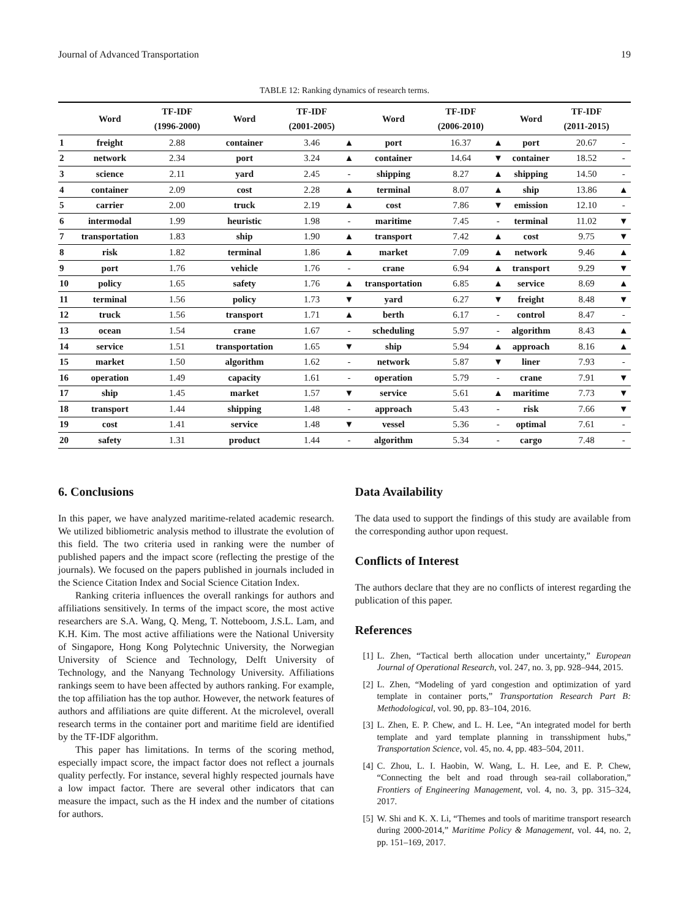Journal of Advanced Transportation 19
TABLE 12: Ranking dynamics of research terms.
| | Word | TF-IDF (1996-2000) | Word | TF-IDF (2001-2005) | | Word | TF-IDF (2006-2010) | | Word | TF-IDF (2011-2015) | |
| --- | --- | --- | --- | --- | --- | --- | --- | --- | --- | --- | --- |
| 1 | freight | 2.88 | container | 3.46 | ▲ | port | 16.37 | ▲ | port | 20.67 | - |
| 2 | network | 2.34 | port | 3.24 | ▲ | container | 14.64 | ▼ | container | 18.52 | - |
| 3 | science | 2.11 | yard | 2.45 | - | shipping | 8.27 | ▲ | shipping | 14.50 | - |
| 4 | container | 2.09 | cost | 2.28 | ▲ | terminal | 8.07 | ▲ | ship | 13.86 | ▲ |
| 5 | carrier | 2.00 | truck | 2.19 | ▲ | cost | 7.86 | ▼ | emission | 12.10 | - |
| 6 | intermodal | 1.99 | heuristic | 1.98 | - | maritime | 7.45 | - | terminal | 11.02 | ▼ |
| 7 | transportation | 1.83 | ship | 1.90 | ▲ | transport | 7.42 | ▲ | cost | 9.75 | ▼ |
| 8 | risk | 1.82 | terminal | 1.86 | ▲ | market | 7.09 | ▲ | network | 9.46 | ▲ |
| 9 | port | 1.76 | vehicle | 1.76 | - | crane | 6.94 | ▲ | transport | 9.29 | ▼ |
| 10 | policy | 1.65 | safety | 1.76 | ▲ | transportation | 6.85 | ▲ | service | 8.69 | ▲ |
| 11 | terminal | 1.56 | policy | 1.73 | ▼ | yard | 6.27 | ▼ | freight | 8.48 | ▼ |
| 12 | truck | 1.56 | transport | 1.71 | ▲ | berth | 6.17 | - | control | 8.47 | - |
| 13 | ocean | 1.54 | crane | 1.67 | - | scheduling | 5.97 | - | algorithm | 8.43 | ▲ |
| 14 | service | 1.51 | transportation | 1.65 | ▼ | ship | 5.94 | ▲ | approach | 8.16 | ▲ |
| 15 | market | 1.50 | algorithm | 1.62 | - | network | 5.87 | ▼ | liner | 7.93 | - |
| 16 | operation | 1.49 | capacity | 1.61 | - | operation | 5.79 | - | crane | 7.91 | ▼ |
| 17 | ship | 1.45 | market | 1.57 | ▼ | service | 5.61 | ▲ | maritime | 7.73 | ▼ |
| 18 | transport | 1.44 | shipping | 1.48 | - | approach | 5.43 | - | risk | 7.66 | ▼ |
| 19 | cost | 1.41 | service | 1.48 | ▼ | vessel | 5.36 | - | optimal | 7.61 | - |
| 20 | safety | 1.31 | product | 1.44 | - | algorithm | 5.34 | - | cargo | 7.48 | - |
6. Conclusions
In this paper, we have analyzed maritime-related academic research. We utilized bibliometric analysis method to illustrate the evolution of this field. The two criteria used in ranking were the number of published papers and the impact score (reflecting the prestige of the journals). We focused on the papers published in journals included in the Science Citation Index and Social Science Citation Index.
Ranking criteria influences the overall rankings for authors and affiliations sensitively. In terms of the impact score, the most active researchers are S.A. Wang, Q. Meng, T. Notteboom, J.S.L. Lam, and K.H. Kim. The most active affiliations were the National University of Singapore, Hong Kong Polytechnic University, the Norwegian University of Science and Technology, Delft University of Technology, and the Nanyang Technology University. Affiliations rankings seem to have been affected by authors ranking. For example, the top affiliation has the top author. However, the network features of authors and affiliations are quite different. At the microlevel, overall research terms in the container port and maritime field are identified by the TF-IDF algorithm.
This paper has limitations. In terms of the scoring method, especially impact score, the impact factor does not reflect a journals quality perfectly. For instance, several highly respected journals have a low impact factor. There are several other indicators that can measure the impact, such as the H index and the number of citations for authors.
Data Availability
The data used to support the findings of this study are available from the corresponding author upon request.
Conflicts of Interest
The authors declare that they are no conflicts of interest regarding the publication of this paper.
References
[1] L. Zhen, “Tactical berth allocation under uncertainty,” European Journal of Operational Research, vol. 247, no. 3, pp. 928–944, 2015.
[2] L. Zhen, “Modeling of yard congestion and optimization of yard template in container ports,” Transportation Research Part B: Methodological, vol. 90, pp. 83–104, 2016.
[3] L. Zhen, E. P. Chew, and L. H. Lee, “An integrated model for berth template and yard template planning in transshipment hubs,” Transportation Science, vol. 45, no. 4, pp. 483–504, 2011.
[4] C. Zhou, L. I. Haobin, W. Wang, L. H. Lee, and E. P. Chew, “Connecting the belt and road through sea-rail collaboration,” Frontiers of Engineering Management, vol. 4, no. 3, pp. 315–324, 2017.
[5] W. Shi and K. X. Li, “Themes and tools of maritime transport research during 2000-2014,” Maritime Policy & Management, vol. 44, no. 2, pp. 151–169, 2017.